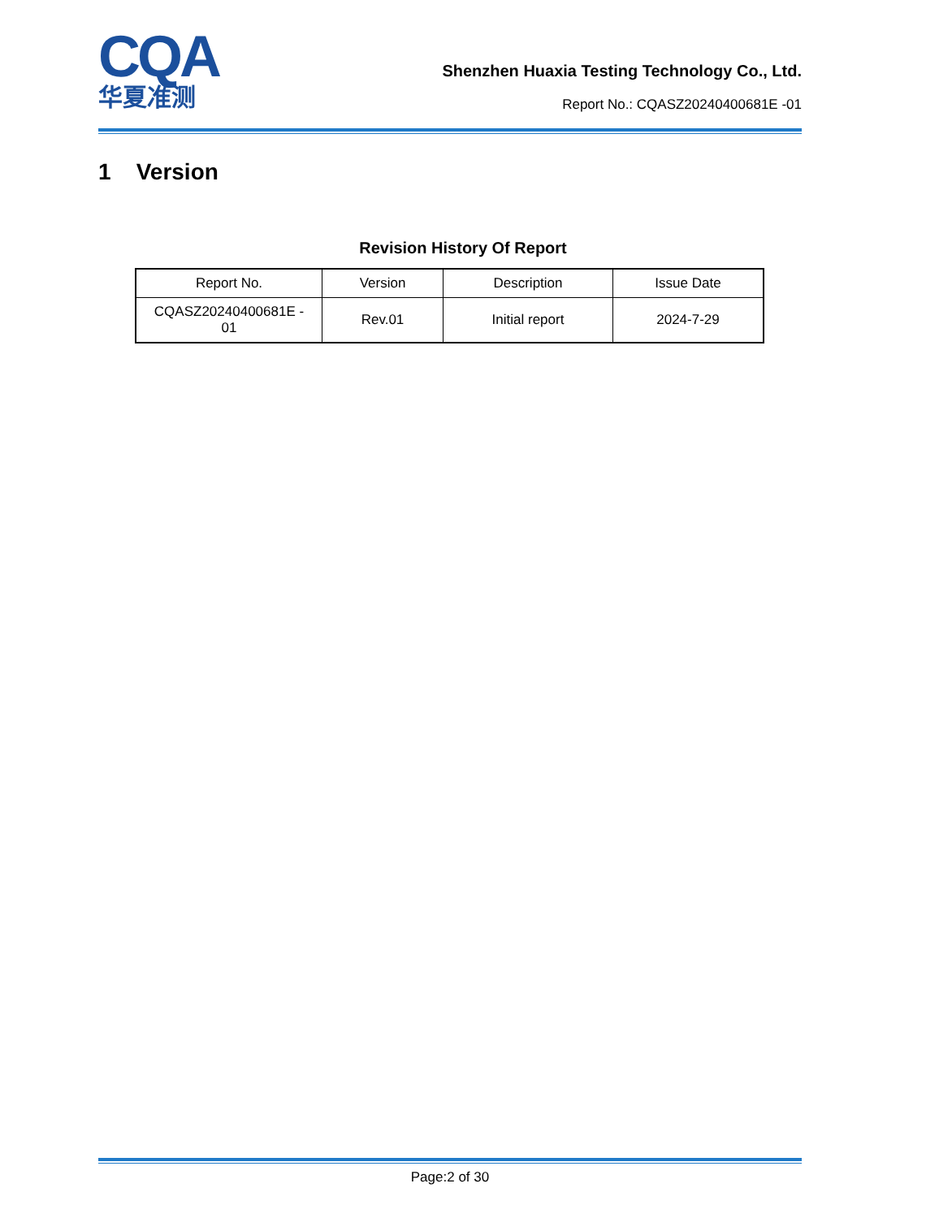CQA
华夏准测
Shenzhen Huaxia Testing Technology Co., Ltd.
Report No.: CQASZ20240400681E -01
1 Version
Revision History Of Report
| Report No. | Version | Description | Issue Date |
| CQASZ20240400681E - 01 | Rev.01 | Initial report | 2024-7-29 |
Page:2 of 30